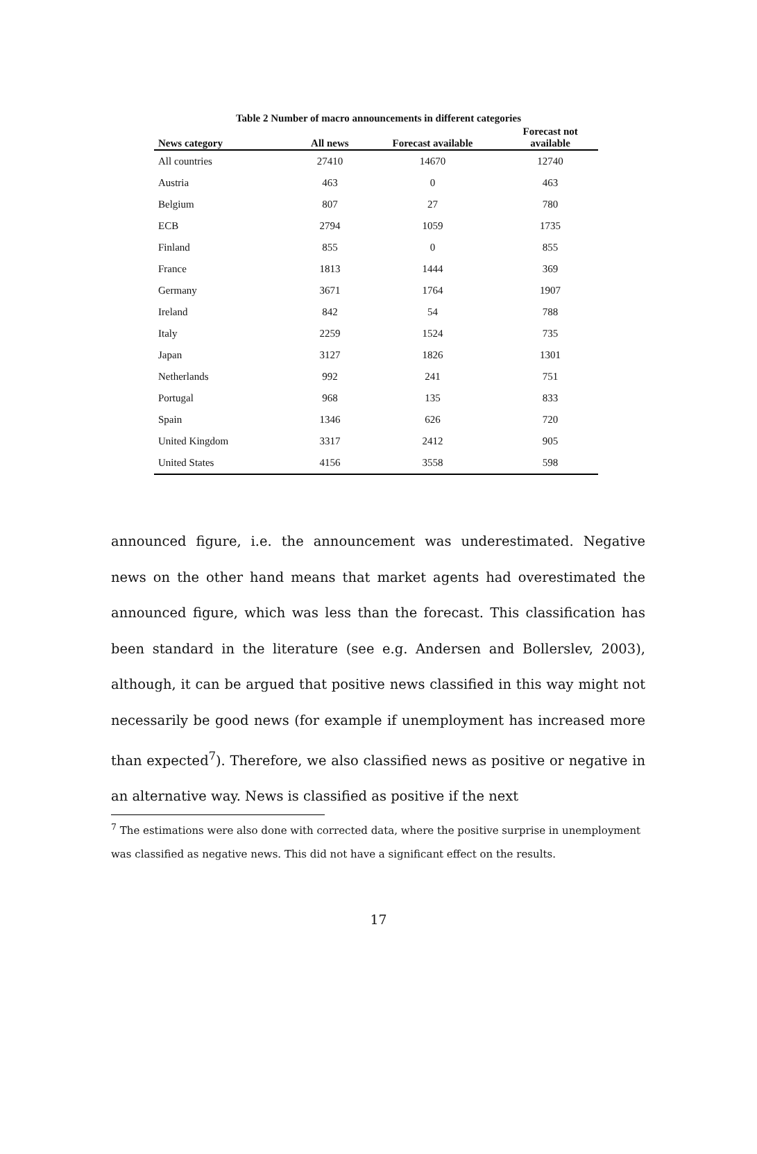Table 2 Number of macro announcements in different categories
| News category | All news | Forecast available | Forecast not available |
| --- | --- | --- | --- |
| All countries | 27410 | 14670 | 12740 |
| Austria | 463 | 0 | 463 |
| Belgium | 807 | 27 | 780 |
| ECB | 2794 | 1059 | 1735 |
| Finland | 855 | 0 | 855 |
| France | 1813 | 1444 | 369 |
| Germany | 3671 | 1764 | 1907 |
| Ireland | 842 | 54 | 788 |
| Italy | 2259 | 1524 | 735 |
| Japan | 3127 | 1826 | 1301 |
| Netherlands | 992 | 241 | 751 |
| Portugal | 968 | 135 | 833 |
| Spain | 1346 | 626 | 720 |
| United Kingdom | 3317 | 2412 | 905 |
| United States | 4156 | 3558 | 598 |
announced figure, i.e. the announcement was underestimated. Negative news on the other hand means that market agents had overestimated the announced figure, which was less than the forecast. This classification has been standard in the literature (see e.g. Andersen and Bollerslev, 2003), although, it can be argued that positive news classified in this way might not necessarily be good news (for example if unemployment has increased more than expected<sup>7</sup>). Therefore, we also classified news as positive or negative in an alternative way. News is classified as positive if the next
<sup>7</sup> The estimations were also done with corrected data, where the positive surprise in unemployment was classified as negative news. This did not have a significant effect on the results.
17